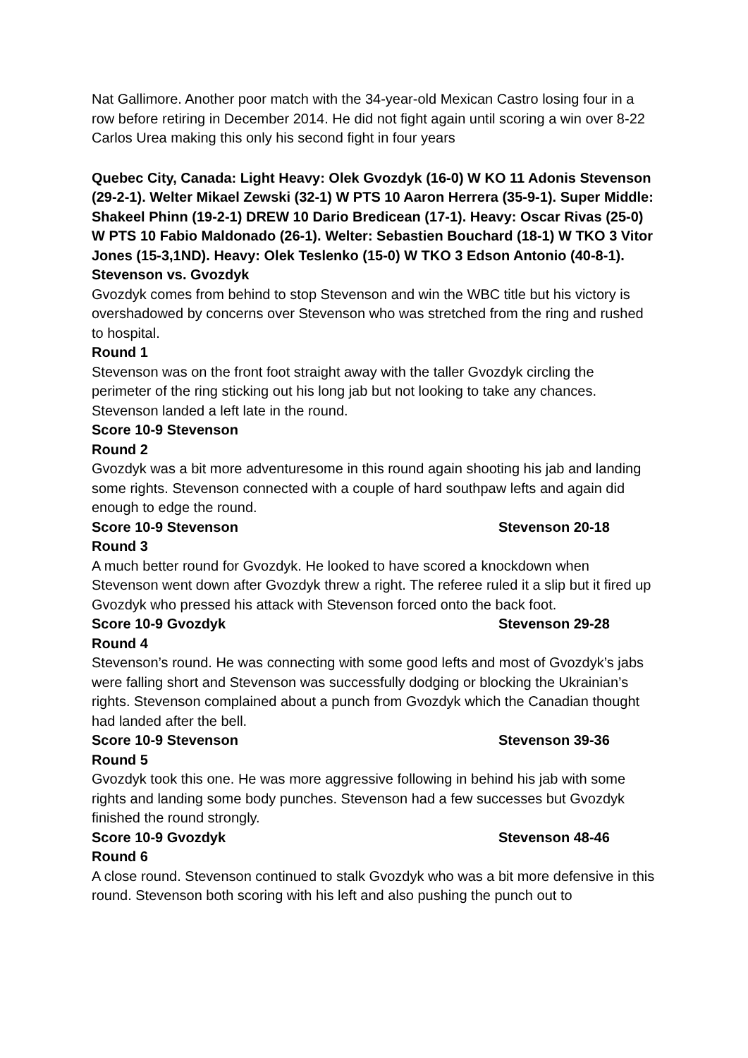Nat Gallimore. Another poor match with the 34-year-old Mexican Castro losing four in a row before retiring in December 2014. He did not fight again until scoring a win over 8-22 Carlos Urea making this only his second fight in four years
Quebec City, Canada: Light Heavy: Olek Gvozdyk (16-0) W KO 11 Adonis Stevenson (29-2-1). Welter Mikael Zewski (32-1) W PTS 10 Aaron Herrera (35-9-1). Super Middle: Shakeel Phinn (19-2-1) DREW 10 Dario Bredicean (17-1). Heavy: Oscar Rivas (25-0) W PTS 10 Fabio Maldonado (26-1). Welter: Sebastien Bouchard (18-1) W TKO 3 Vitor Jones (15-3,1ND). Heavy: Olek Teslenko (15-0) W TKO 3 Edson Antonio (40-8-1).
Stevenson vs. Gvozdyk
Gvozdyk comes from behind to stop Stevenson and win the WBC title but his victory is overshadowed by concerns over Stevenson who was stretched from the ring and rushed to hospital.
Round 1
Stevenson was on the front foot straight away with the taller Gvozdyk circling the perimeter of the ring sticking out his long jab but not looking to take any chances. Stevenson landed a left late in the round.
Score 10-9 Stevenson
Round 2
Gvozdyk was a bit more adventuresome in this round again shooting his jab and landing some rights. Stevenson connected with a couple of hard southpaw lefts and again did enough to edge the round.
Score 10-9 Stevenson Stevenson 20-18
Round 3
A much better round for Gvozdyk. He looked to have scored a knockdown when Stevenson went down after Gvozdyk threw a right. The referee ruled it a slip but it fired up Gvozdyk who pressed his attack with Stevenson forced onto the back foot.
Score 10-9 Gvozdyk Stevenson 29-28
Round 4
Stevenson’s round. He was connecting with some good lefts and most of Gvozdyk’s jabs were falling short and Stevenson was successfully dodging or blocking the Ukrainian’s rights. Stevenson complained about a punch from Gvozdyk which the Canadian thought had landed after the bell.
Score 10-9 Stevenson Stevenson 39-36
Round 5
Gvozdyk took this one. He was more aggressive following in behind his jab with some rights and landing some body punches. Stevenson had a few successes but Gvozdyk finished the round strongly.
Score 10-9 Gvozdyk Stevenson 48-46
Round 6
A close round. Stevenson continued to stalk Gvozdyk who was a bit more defensive in this round. Stevenson both scoring with his left and also pushing the punch out to